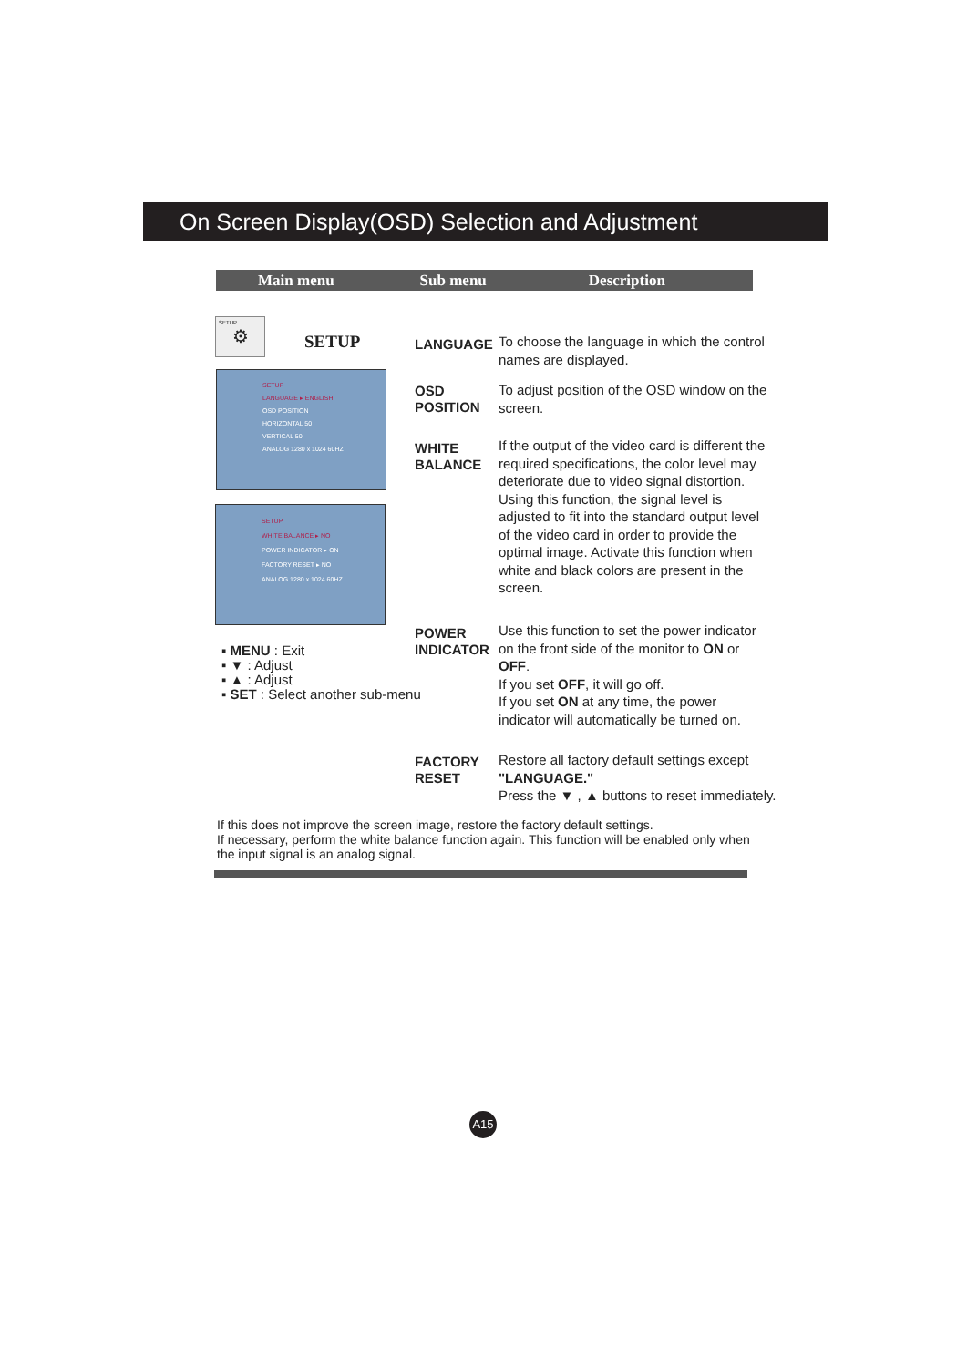On Screen Display(OSD) Selection and Adjustment
Main menu Sub menu Description
SETUP
⚙
SETUP
SETUP
LANGUAGE ▸ ENGLISH
OSD POSITION
HORIZONTAL 50
VERTICAL 50
ANALOG 1280 x 1024 60HZ
SETUP
WHITE BALANCE ▸ NO
POWER INDICATOR ▸ ON
FACTORY RESET ▸ NO
ANALOG 1280 x 1024 60HZ
▪ MENU : Exit
▪ ▼ : Adjust
▪ ▲ : Adjust
▪ SET : Select another sub-menu
LANGUAGE
To choose the language in which the control names are displayed.
OSD
POSITION
To adjust position of the OSD window on the screen.
WHITE
BALANCE
If the output of the video card is different the required specifications, the color level may deteriorate due to video signal distortion. Using this function, the signal level is adjusted to fit into the standard output level of the video card in order to provide the optimal image. Activate this function when white and black colors are present in the screen.
POWER
INDICATOR
Use this function to set the power indicator on the front side of the monitor to ON or OFF.
If you set OFF, it will go off.
If you set ON at any time, the power indicator will automatically be turned on.
FACTORY
RESET
Restore all factory default settings except "LANGUAGE."
Press the ▼ , ▲ buttons to reset immediately.
If this does not improve the screen image, restore the factory default settings.
If necessary, perform the white balance function again. This function will be enabled only when the input signal is an analog signal.
A15